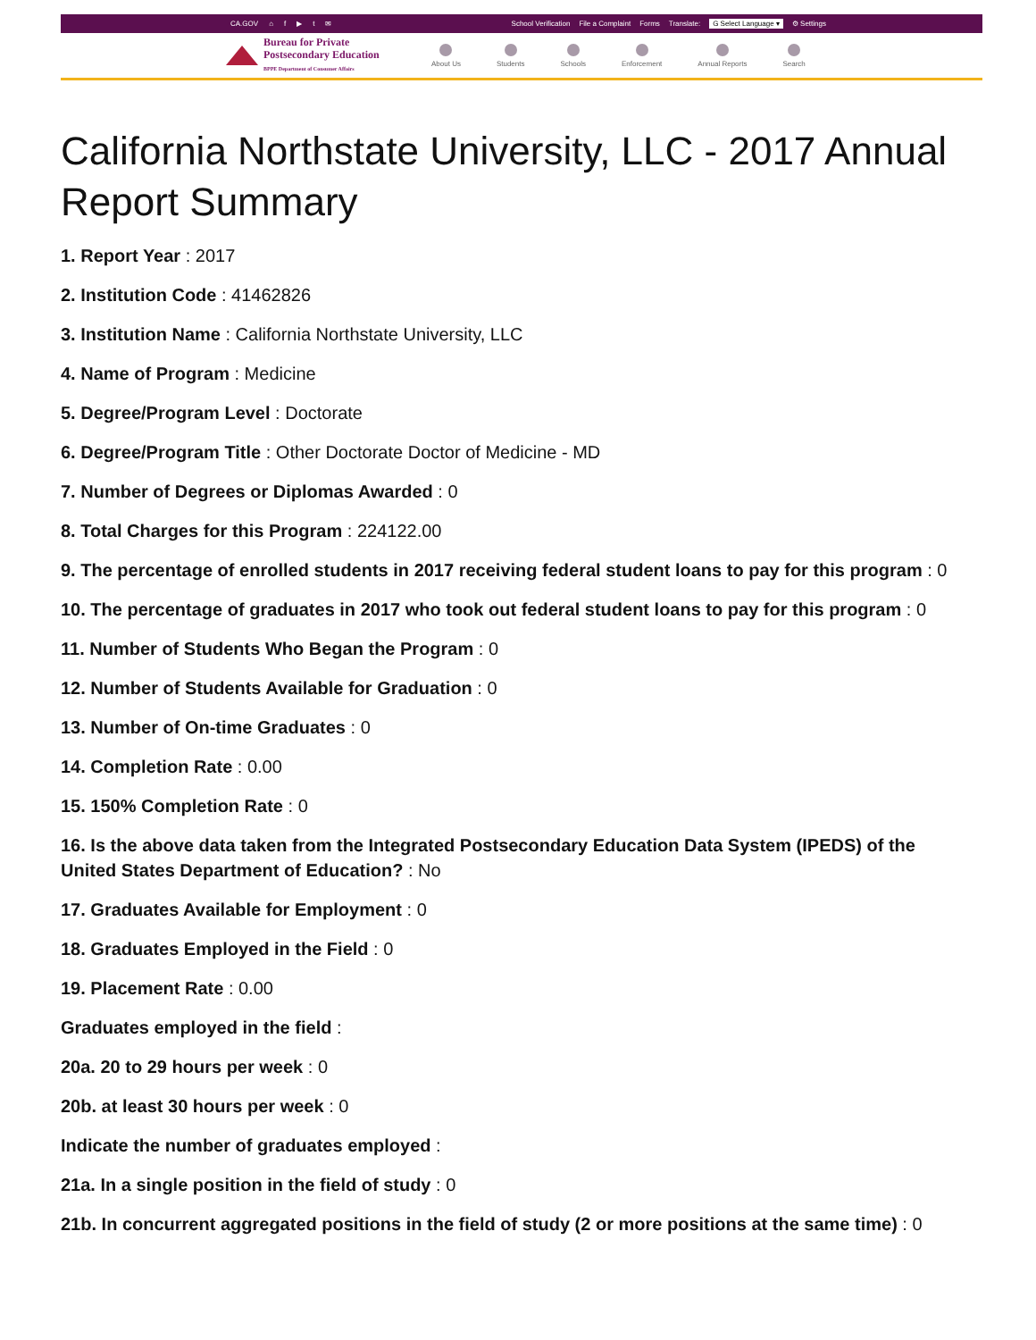CA.GOV ⌂ f ▶ t ✉
School Verification File a Complaint Forms Translate: G Select Language ▾ ⚙ Settings
Bureau for Private
Postsecondary Education
BPPE Department of Consumer Affairs
About Us Students Schools Enforcement Annual Reports Search
California Northstate University, LLC - 2017 Annual Report Summary
1. Report Year : 2017
2. Institution Code : 41462826
3. Institution Name : California Northstate University, LLC
4. Name of Program : Medicine
5. Degree/Program Level : Doctorate
6. Degree/Program Title : Other Doctorate Doctor of Medicine - MD
7. Number of Degrees or Diplomas Awarded : 0
8. Total Charges for this Program : 224122.00
9. The percentage of enrolled students in 2017 receiving federal student loans to pay for this program : 0
10. The percentage of graduates in 2017 who took out federal student loans to pay for this program : 0
11. Number of Students Who Began the Program : 0
12. Number of Students Available for Graduation : 0
13. Number of On-time Graduates : 0
14. Completion Rate : 0.00
15. 150% Completion Rate : 0
16. Is the above data taken from the Integrated Postsecondary Education Data System (IPEDS) of the United States Department of Education? : No
17. Graduates Available for Employment : 0
18. Graduates Employed in the Field : 0
19. Placement Rate : 0.00
Graduates employed in the field :
20a. 20 to 29 hours per week : 0
20b. at least 30 hours per week : 0
Indicate the number of graduates employed :
21a. In a single position in the field of study : 0
21b. In concurrent aggregated positions in the field of study (2 or more positions at the same time) : 0